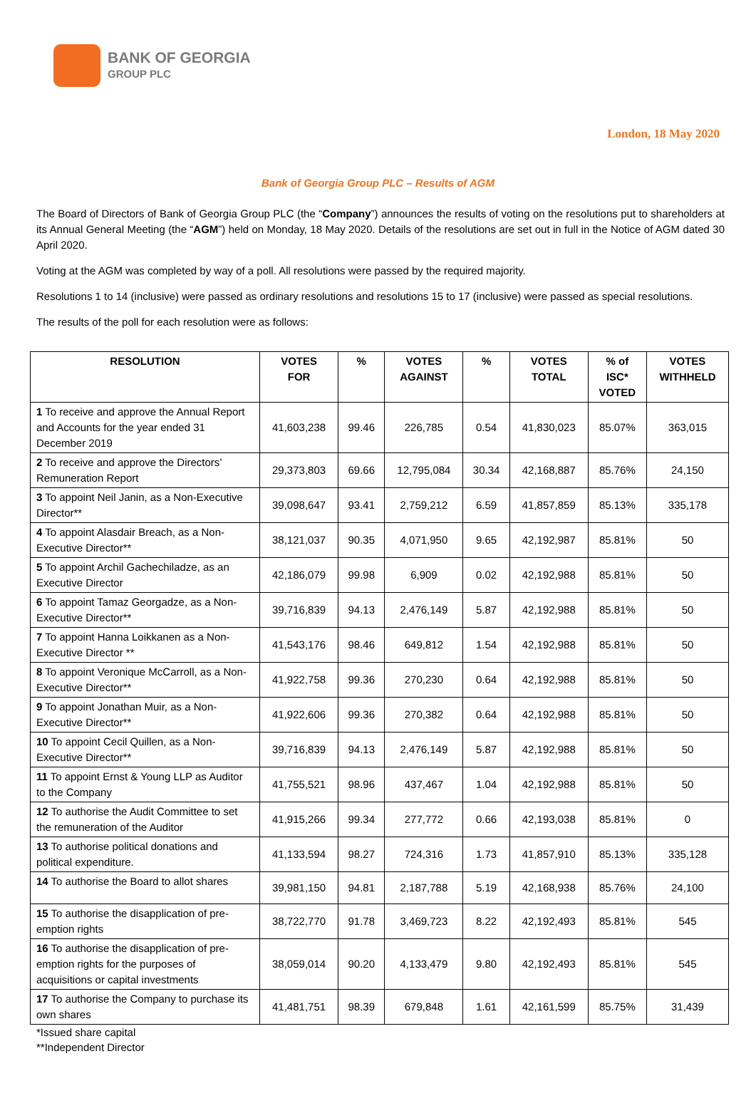BANK OF GEORGIA
GROUP PLC
London, 18 May 2020
Bank of Georgia Group PLC – Results of AGM
The Board of Directors of Bank of Georgia Group PLC (the “Company”) announces the results of voting on the resolutions put to shareholders at its Annual General Meeting (the “AGM”) held on Monday, 18 May 2020. Details of the resolutions are set out in full in the Notice of AGM dated 30 April 2020.
Voting at the AGM was completed by way of a poll. All resolutions were passed by the required majority.
Resolutions 1 to 14 (inclusive) were passed as ordinary resolutions and resolutions 15 to 17 (inclusive) were passed as special resolutions.
The results of the poll for each resolution were as follows:
| RESOLUTION | VOTES FOR | % | VOTES AGAINST | % | VOTES TOTAL | % of ISC* VOTED | VOTES WITHHELD |
| --- | --- | --- | --- | --- | --- | --- | --- |
| 1 To receive and approve the Annual Report and Accounts for the year ended 31 December 2019 | 41,603,238 | 99.46 | 226,785 | 0.54 | 41,830,023 | 85.07% | 363,015 |
| 2 To receive and approve the Directors’ Remuneration Report | 29,373,803 | 69.66 | 12,795,084 | 30.34 | 42,168,887 | 85.76% | 24,150 |
| 3 To appoint Neil Janin, as a Non-Executive Director** | 39,098,647 | 93.41 | 2,759,212 | 6.59 | 41,857,859 | 85.13% | 335,178 |
| 4 To appoint Alasdair Breach, as a Non-Executive Director** | 38,121,037 | 90.35 | 4,071,950 | 9.65 | 42,192,987 | 85.81% | 50 |
| 5 To appoint Archil Gachechiladze, as an Executive Director | 42,186,079 | 99.98 | 6,909 | 0.02 | 42,192,988 | 85.81% | 50 |
| 6 To appoint Tamaz Georgadze, as a Non-Executive Director** | 39,716,839 | 94.13 | 2,476,149 | 5.87 | 42,192,988 | 85.81% | 50 |
| 7 To appoint Hanna Loikkanen as a Non-Executive Director ** | 41,543,176 | 98.46 | 649,812 | 1.54 | 42,192,988 | 85.81% | 50 |
| 8 To appoint Veronique McCarroll, as a Non-Executive Director** | 41,922,758 | 99.36 | 270,230 | 0.64 | 42,192,988 | 85.81% | 50 |
| 9 To appoint Jonathan Muir, as a Non-Executive Director** | 41,922,606 | 99.36 | 270,382 | 0.64 | 42,192,988 | 85.81% | 50 |
| 10 To appoint Cecil Quillen, as a Non-Executive Director** | 39,716,839 | 94.13 | 2,476,149 | 5.87 | 42,192,988 | 85.81% | 50 |
| 11 To appoint Ernst & Young LLP as Auditor to the Company | 41,755,521 | 98.96 | 437,467 | 1.04 | 42,192,988 | 85.81% | 50 |
| 12 To authorise the Audit Committee to set the remuneration of the Auditor | 41,915,266 | 99.34 | 277,772 | 0.66 | 42,193,038 | 85.81% | 0 |
| 13 To authorise political donations and political expenditure. | 41,133,594 | 98.27 | 724,316 | 1.73 | 41,857,910 | 85.13% | 335,128 |
| 14 To authorise the Board to allot shares | 39,981,150 | 94.81 | 2,187,788 | 5.19 | 42,168,938 | 85.76% | 24,100 |
| 15 To authorise the disapplication of pre-emption rights | 38,722,770 | 91.78 | 3,469,723 | 8.22 | 42,192,493 | 85.81% | 545 |
| 16 To authorise the disapplication of pre-emption rights for the purposes of acquisitions or capital investments | 38,059,014 | 90.20 | 4,133,479 | 9.80 | 42,192,493 | 85.81% | 545 |
| 17 To authorise the Company to purchase its own shares | 41,481,751 | 98.39 | 679,848 | 1.61 | 42,161,599 | 85.75% | 31,439 |
*Issued share capital
**Independent Director